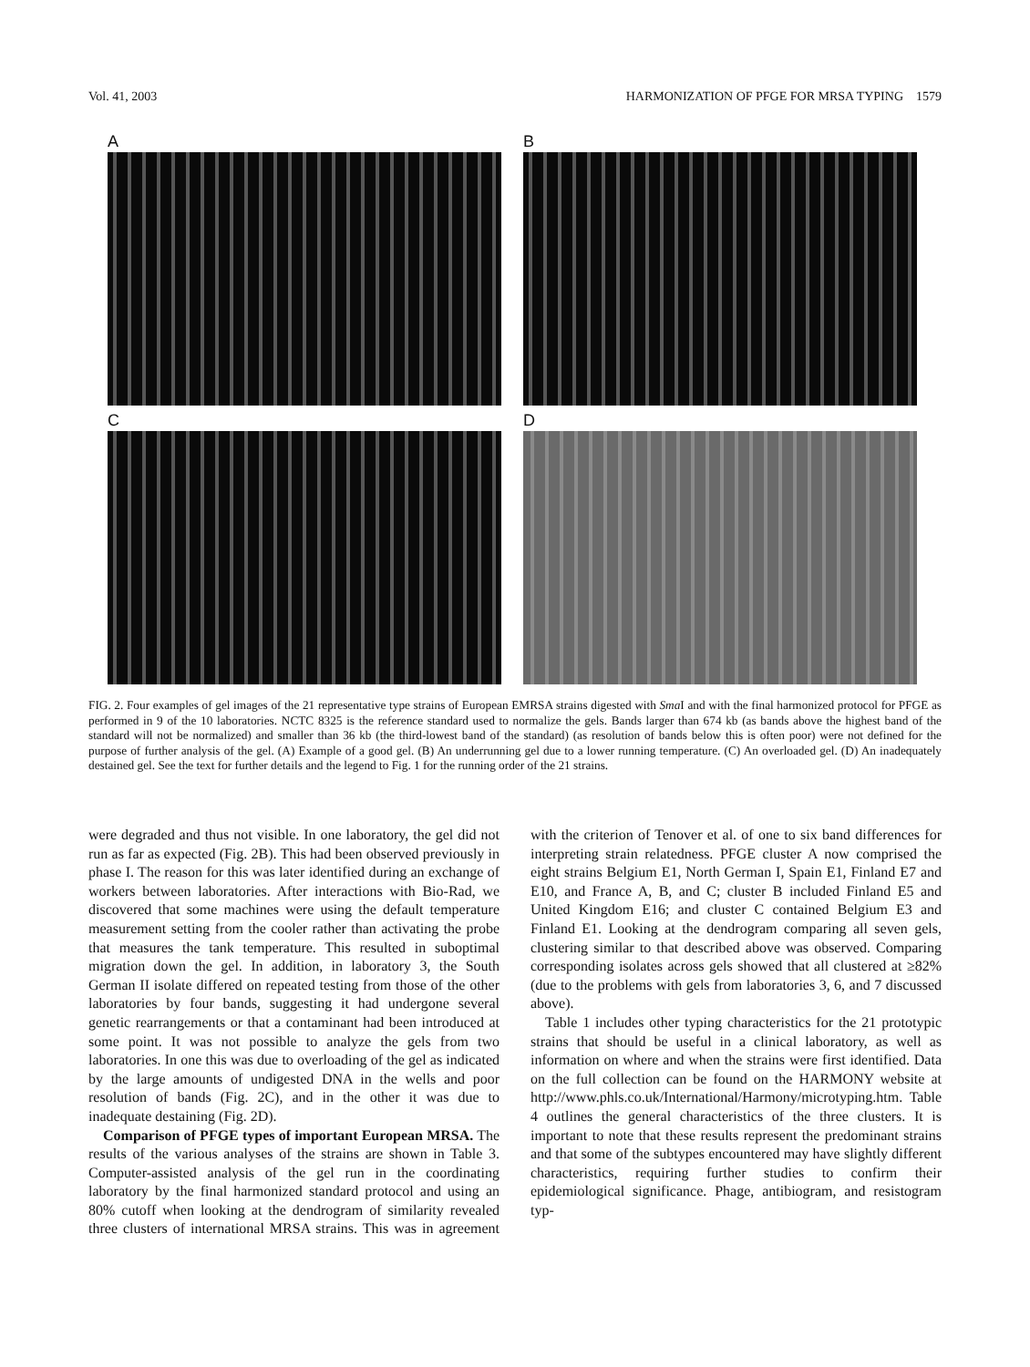Vol. 41, 2003 HARMONIZATION OF PFGE FOR MRSA TYPING 1579
A
B
C
D
FIG. 2. Four examples of gel images of the 21 representative type strains of European EMRSA strains digested with Sma I and with the final harmonized protocol for PFGE as performed in 9 of the 10 laboratories. NCTC 8325 is the reference standard used to normalize the gels. Bands larger than 674 kb (as bands above the highest band of the standard will not be normalized) and smaller than 36 kb (the third-lowest band of the standard) (as resolution of bands below this is often poor) were not defined for the purpose of further analysis of the gel. (A) Example of a good gel. (B) An underrunning gel due to a lower running temperature. (C) An overloaded gel. (D) An inadequately destained gel. See the text for further details and the legend to Fig. 1 for the running order of the 21 strains.
were degraded and thus not visible. In one laboratory, the gel did not run as far as expected (Fig. 2B). This had been observed previously in phase I. The reason for this was later identified during an exchange of workers between laboratories. After interactions with Bio-Rad, we discovered that some machines were using the default temperature measurement setting from the cooler rather than activating the probe that measures the tank temperature. This resulted in suboptimal migration down the gel. In addition, in laboratory 3, the South German II isolate differed on repeated testing from those of the other laboratories by four bands, suggesting it had undergone several genetic rearrangements or that a contaminant had been introduced at some point. It was not possible to analyze the gels from two laboratories. In one this was due to overloading of the gel as indicated by the large amounts of undigested DNA in the wells and poor resolution of bands (Fig. 2C), and in the other it was due to inadequate destaining (Fig. 2D).
Comparison of PFGE types of important European MRSA. The results of the various analyses of the strains are shown in Table 3. Computer-assisted analysis of the gel run in the coordinating laboratory by the final harmonized standard protocol and using an 80% cutoff when looking at the dendrogram of similarity revealed three clusters of international MRSA strains. This was in agreement with the criterion of Tenover et al. of one to six band differences for interpreting strain relatedness. PFGE cluster A now comprised the eight strains Belgium E1, North German I, Spain E1, Finland E7 and E10, and France A, B, and C; cluster B included Finland E5 and United Kingdom E16; and cluster C contained Belgium E3 and Finland E1. Looking at the dendrogram comparing all seven gels, clustering similar to that described above was observed. Comparing corresponding isolates across gels showed that all clustered at ≥82% (due to the problems with gels from laboratories 3, 6, and 7 discussed above).
Table 1 includes other typing characteristics for the 21 prototypic strains that should be useful in a clinical laboratory, as well as information on where and when the strains were first identified. Data on the full collection can be found on the HARMONY website at http://www.phls.co.uk/International/Harmony/microtyping.htm. Table 4 outlines the general characteristics of the three clusters. It is important to note that these results represent the predominant strains and that some of the subtypes encountered may have slightly different characteristics, requiring further studies to confirm their epidemiological significance. Phage, antibiogram, and resistogram typ-